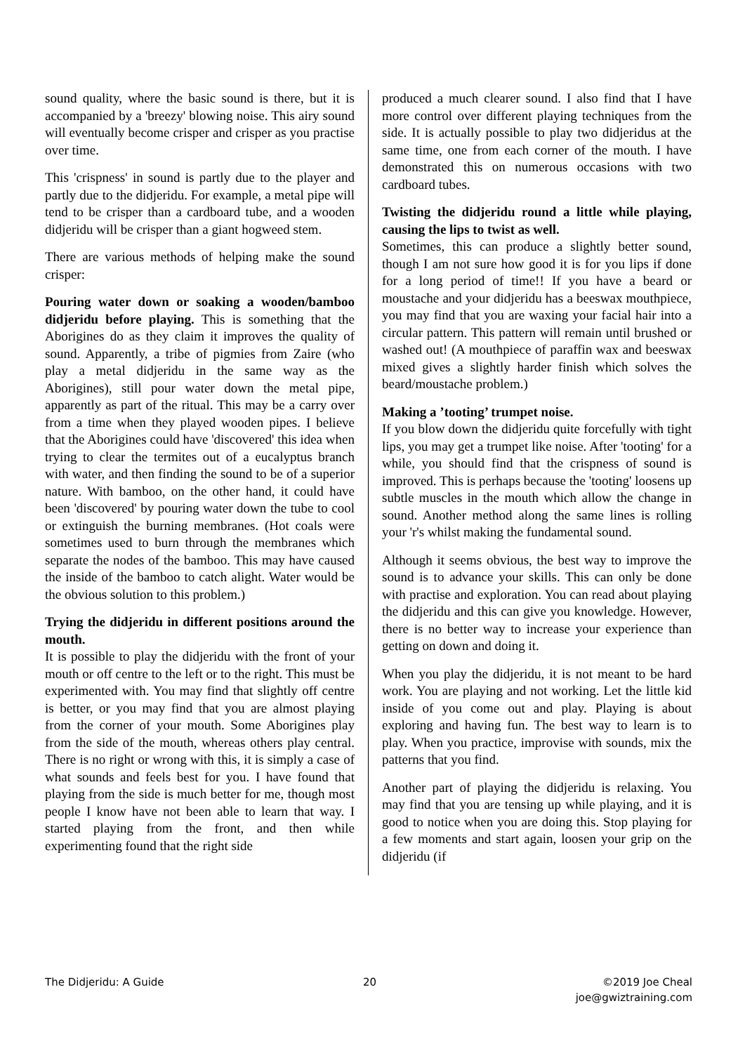sound quality, where the basic sound is there, but it is accompanied by a 'breezy' blowing noise. This airy sound will eventually become crisper and crisper as you practise over time.
This 'crispness' in sound is partly due to the player and partly due to the didjeridu. For example, a metal pipe will tend to be crisper than a cardboard tube, and a wooden didjeridu will be crisper than a giant hogweed stem.
There are various methods of helping make the sound crisper:
Pouring water down or soaking a wooden/bamboo didjeridu before playing. This is something that the Aborigines do as they claim it improves the quality of sound. Apparently, a tribe of pigmies from Zaire (who play a metal didjeridu in the same way as the Aborigines), still pour water down the metal pipe, apparently as part of the ritual. This may be a carry over from a time when they played wooden pipes. I believe that the Aborigines could have 'discovered' this idea when trying to clear the termites out of a eucalyptus branch with water, and then finding the sound to be of a superior nature. With bamboo, on the other hand, it could have been 'discovered' by pouring water down the tube to cool or extinguish the burning membranes. (Hot coals were sometimes used to burn through the membranes which separate the nodes of the bamboo. This may have caused the inside of the bamboo to catch alight. Water would be the obvious solution to this problem.)
Trying the didjeridu in different positions around the mouth.
It is possible to play the didjeridu with the front of your mouth or off centre to the left or to the right. This must be experimented with. You may find that slightly off centre is better, or you may find that you are almost playing from the corner of your mouth. Some Aborigines play from the side of the mouth, whereas others play central. There is no right or wrong with this, it is simply a case of what sounds and feels best for you. I have found that playing from the side is much better for me, though most people I know have not been able to learn that way. I started playing from the front, and then while experimenting found that the right side
produced a much clearer sound. I also find that I have more control over different playing techniques from the side. It is actually possible to play two didjeridus at the same time, one from each corner of the mouth. I have demonstrated this on numerous occasions with two cardboard tubes.
Twisting the didjeridu round a little while playing, causing the lips to twist as well.
Sometimes, this can produce a slightly better sound, though I am not sure how good it is for you lips if done for a long period of time!! If you have a beard or moustache and your didjeridu has a beeswax mouthpiece, you may find that you are waxing your facial hair into a circular pattern. This pattern will remain until brushed or washed out! (A mouthpiece of paraffin wax and beeswax mixed gives a slightly harder finish which solves the beard/moustache problem.)
Making a ’tooting’ trumpet noise.
If you blow down the didjeridu quite forcefully with tight lips, you may get a trumpet like noise. After 'tooting' for a while, you should find that the crispness of sound is improved. This is perhaps because the 'tooting' loosens up subtle muscles in the mouth which allow the change in sound. Another method along the same lines is rolling your 'r's whilst making the fundamental sound.
Although it seems obvious, the best way to improve the sound is to advance your skills. This can only be done with practise and exploration. You can read about playing the didjeridu and this can give you knowledge. However, there is no better way to increase your experience than getting on down and doing it.
When you play the didjeridu, it is not meant to be hard work. You are playing and not working. Let the little kid inside of you come out and play. Playing is about exploring and having fun. The best way to learn is to play. When you practice, improvise with sounds, mix the patterns that you find.
Another part of playing the didjeridu is relaxing. You may find that you are tensing up while playing, and it is good to notice when you are doing this. Stop playing for a few moments and start again, loosen your grip on the didjeridu (if
The Didjeridu: A Guide 20 ©2019 Joe Cheal
joe@gwiztraining.com